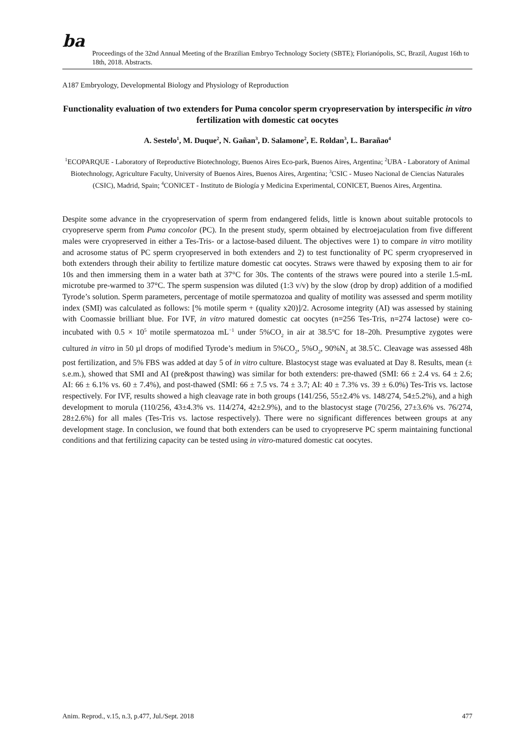ba
Proceedings of the 32nd Annual Meeting of the Brazilian Embryo Technology Society (SBTE); Florianópolis, SC, Brazil, August 16th to 18th, 2018. Abstracts.
A187 Embryology, Developmental Biology and Physiology of Reproduction
Functionality evaluation of two extenders for Puma concolor sperm cryopreservation by interspecific in vitro fertilization with domestic cat oocytes
A. Sestelo<sup>1</sup>, M. Duque<sup>2</sup>, N. Gañan<sup>3</sup>, D. Salamone<sup>2</sup>, E. Roldan<sup>3</sup>, L. Barañao<sup>4</sup>
<sup>1</sup> ECOPARQUE - Laboratory of Reproductive Biotechnology, Buenos Aires Eco-park, Buenos Aires, Argentina; <sup>2</sup>UBA - Laboratory of Animal Biotechnology, Agriculture Faculty, University of Buenos Aires, Buenos Aires, Argentina; <sup>3</sup>CSIC - Museo Nacional de Ciencias Naturales (CSIC), Madrid, Spain; <sup>4</sup>CONICET - Instituto de Biología y Medicina Experimental, CONICET, Buenos Aires, Argentina.
Despite some advance in the cryopreservation of sperm from endangered felids, little is known about suitable protocols to cryopreserve sperm from Puma concolor (PC). In the present study, sperm obtained by electroejaculation from five different males were cryopreserved in either a Tes-Tris- or a lactose-based diluent. The objectives were 1) to compare in vitro motility and acrosome status of PC sperm cryopreserved in both extenders and 2) to test functionality of PC sperm cryopreserved in both extenders through their ability to fertilize mature domestic cat oocytes. Straws were thawed by exposing them to air for 10s and then immersing them in a water bath at 37°C for 30s. The contents of the straws were poured into a sterile 1.5-mL microtube pre-warmed to 37°C. The sperm suspension was diluted (1:3 v/v) by the slow (drop by drop) addition of a modified Tyrode’s solution. Sperm parameters, percentage of motile spermatozoa and quality of motility was assessed and sperm motility index (SMI) was calculated as follows: [% motile sperm + (quality x20)]/2. Acrosome integrity (AI) was assessed by staining with Coomassie brilliant blue. For IVF, in vitro matured domestic cat oocytes (n=256 Tes-Tris, n=274 lactose) were co-incubated with 0.5 × 10<sup>5</sup> motile spermatozoa mL<sup>−1</sup> under 5%CO<sub>2</sub> in air at 38.5ºC for 18–20h. Presumptive zygotes were cultured in vitro in 50 µl drops of modified Tyrode’s medium in 5%CO<sub>2</sub>, 5%O<sub>2</sub>, 90%N<sub>2</sub> at 38.5<sup>º</sup>C. Cleavage was assessed 48h post fertilization, and 5% FBS was added at day 5 of in vitro culture. Blastocyst stage was evaluated at Day 8. Results, mean (± s.e.m.), showed that SMI and AI (pre&post thawing) was similar for both extenders: pre-thawed (SMI: 66 ± 2.4 vs. 64 ± 2.6; AI: 66 ± 6.1% vs. 60 ± 7.4%), and post-thawed (SMI: 66 ± 7.5 vs. 74 ± 3.7; AI: 40 ± 7.3% vs. 39 ± 6.0%) Tes-Tris vs. lactose respectively. For IVF, results showed a high cleavage rate in both groups (141/256, 55±2.4% vs. 148/274, 54±5.2%), and a high development to morula (110/256, 43±4.3% vs. 114/274, 42±2.9%), and to the blastocyst stage (70/256, 27±3.6% vs. 76/274, 28±2.6%) for all males (Tes-Tris vs. lactose respectively). There were no significant differences between groups at any development stage. In conclusion, we found that both extenders can be used to cryopreserve PC sperm maintaining functional conditions and that fertilizing capacity can be tested using in vitro-matured domestic cat oocytes.
Anim. Reprod., v.15, n.3, p.477, Jul./Sept. 2018 477